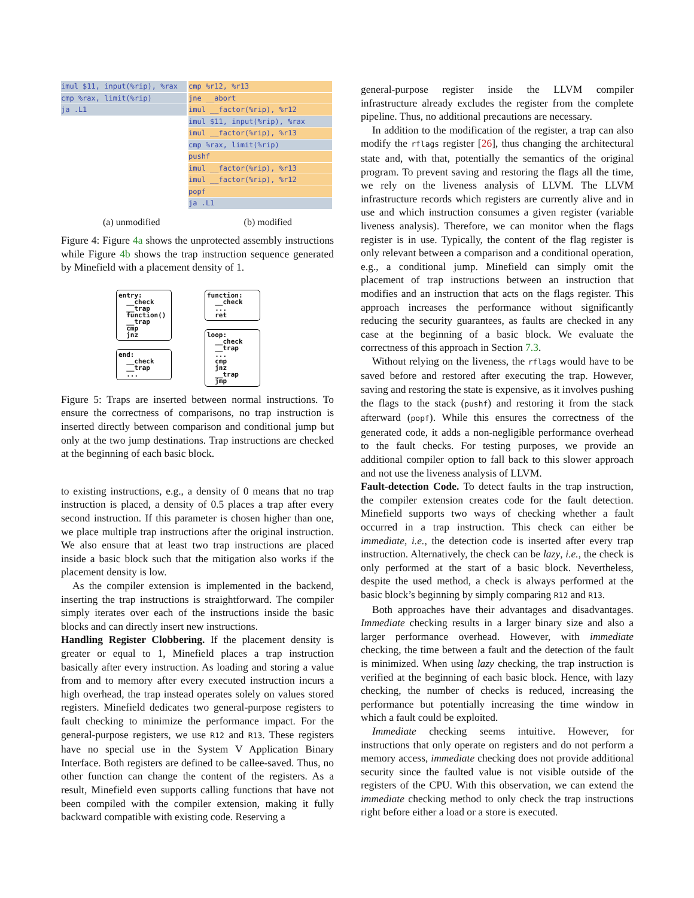imul $11, input(%rip), %rax
cmp %rax, limit(%rip)
ja .L1
cmp %r12, %r13
jne __abort
imul __factor(%rip), %r12
imul $11, input(%rip), %rax
imul __factor(%rip), %r13
cmp %rax, limit(%rip)
pushf
imul __factor(%rip), %r13
imul __factor(%rip), %r12
popf
ja .L1
(a) unmodified (b) modified
Figure 4: Figure 4a shows the unprotected assembly instructions while Figure 4b shows the trap instruction sequence generated by Minefield with a placement density of 1.
entry: __check __trap function() __trap cmp jnz
end: __check __trap ...
function: __check ... ret
loop: __check __trap ... cmp jnz __trap jmp
Figure 5: Traps are inserted between normal instructions. To ensure the correctness of comparisons, no trap instruction is inserted directly between comparison and conditional jump but only at the two jump destinations. Trap instructions are checked at the beginning of each basic block.
to existing instructions, e.g., a density of 0 means that no trap instruction is placed, a density of 0.5 places a trap after every second instruction. If this parameter is chosen higher than one, we place multiple trap instructions after the original instruction. We also ensure that at least two trap instructions are placed inside a basic block such that the mitigation also works if the placement density is low.
As the compiler extension is implemented in the backend, inserting the trap instructions is straightforward. The compiler simply iterates over each of the instructions inside the basic blocks and can directly insert new instructions.
Handling Register Clobbering. If the placement density is greater or equal to 1, Minefield places a trap instruction basically after every instruction. As loading and storing a value from and to memory after every executed instruction incurs a high overhead, the trap instead operates solely on values stored registers. Minefield dedicates two general-purpose registers to fault checking to minimize the performance impact. For the general-purpose registers, we use R12 and R13. These registers have no special use in the System V Application Binary Interface. Both registers are defined to be callee-saved. Thus, no other function can change the content of the registers. As a result, Minefield even supports calling functions that have not been compiled with the compiler extension, making it fully backward compatible with existing code. Reserving a
general-purpose register inside the LLVM compiler infrastructure already excludes the register from the complete pipeline. Thus, no additional precautions are necessary.
In addition to the modification of the register, a trap can also modify the rflags register [26], thus changing the architectural state and, with that, potentially the semantics of the original program. To prevent saving and restoring the flags all the time, we rely on the liveness analysis of LLVM. The LLVM infrastructure records which registers are currently alive and in use and which instruction consumes a given register (variable liveness analysis). Therefore, we can monitor when the flags register is in use. Typically, the content of the flag register is only relevant between a comparison and a conditional operation, e.g., a conditional jump. Minefield can simply omit the placement of trap instructions between an instruction that modifies and an instruction that acts on the flags register. This approach increases the performance without significantly reducing the security guarantees, as faults are checked in any case at the beginning of a basic block. We evaluate the correctness of this approach in Section 7.3.
Without relying on the liveness, the rflags would have to be saved before and restored after executing the trap. However, saving and restoring the state is expensive, as it involves pushing the flags to the stack (pushf) and restoring it from the stack afterward (popf). While this ensures the correctness of the generated code, it adds a non-negligible performance overhead to the fault checks. For testing purposes, we provide an additional compiler option to fall back to this slower approach and not use the liveness analysis of LLVM.
Fault-detection Code. To detect faults in the trap instruction, the compiler extension creates code for the fault detection. Minefield supports two ways of checking whether a fault occurred in a trap instruction. This check can either be immediate, i.e., the detection code is inserted after every trap instruction. Alternatively, the check can be lazy, i.e., the check is only performed at the start of a basic block. Nevertheless, despite the used method, a check is always performed at the basic block’s beginning by simply comparing R12 and R13.
Both approaches have their advantages and disadvantages. Immediate checking results in a larger binary size and also a larger performance overhead. However, with immediate checking, the time between a fault and the detection of the fault is minimized. When using lazy checking, the trap instruction is verified at the beginning of each basic block. Hence, with lazy checking, the number of checks is reduced, increasing the performance but potentially increasing the time window in which a fault could be exploited.
Immediate checking seems intuitive. However, for instructions that only operate on registers and do not perform a memory access, immediate checking does not provide additional security since the faulted value is not visible outside of the registers of the CPU. With this observation, we can extend the immediate checking method to only check the trap instructions right before either a load or a store is executed.